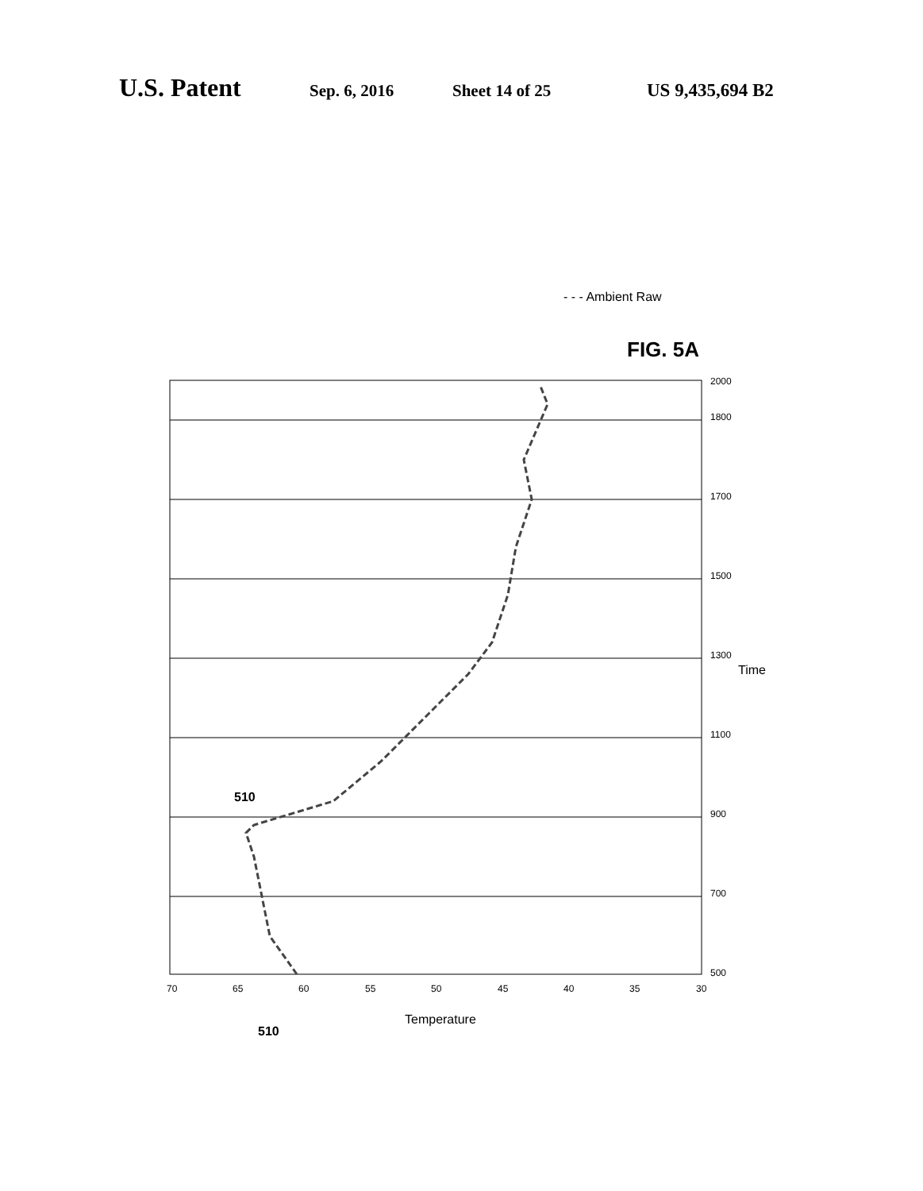U.S. Patent Sep. 6, 2016 Sheet 14 of 25 US 9,435,694 B2
70
65
60
55
50
45
40
35
30
500
700
900
1100
1300
1500
1700
1800
2000
Temperature
Time
510
510
- - - Ambient Raw
FIG. 5A